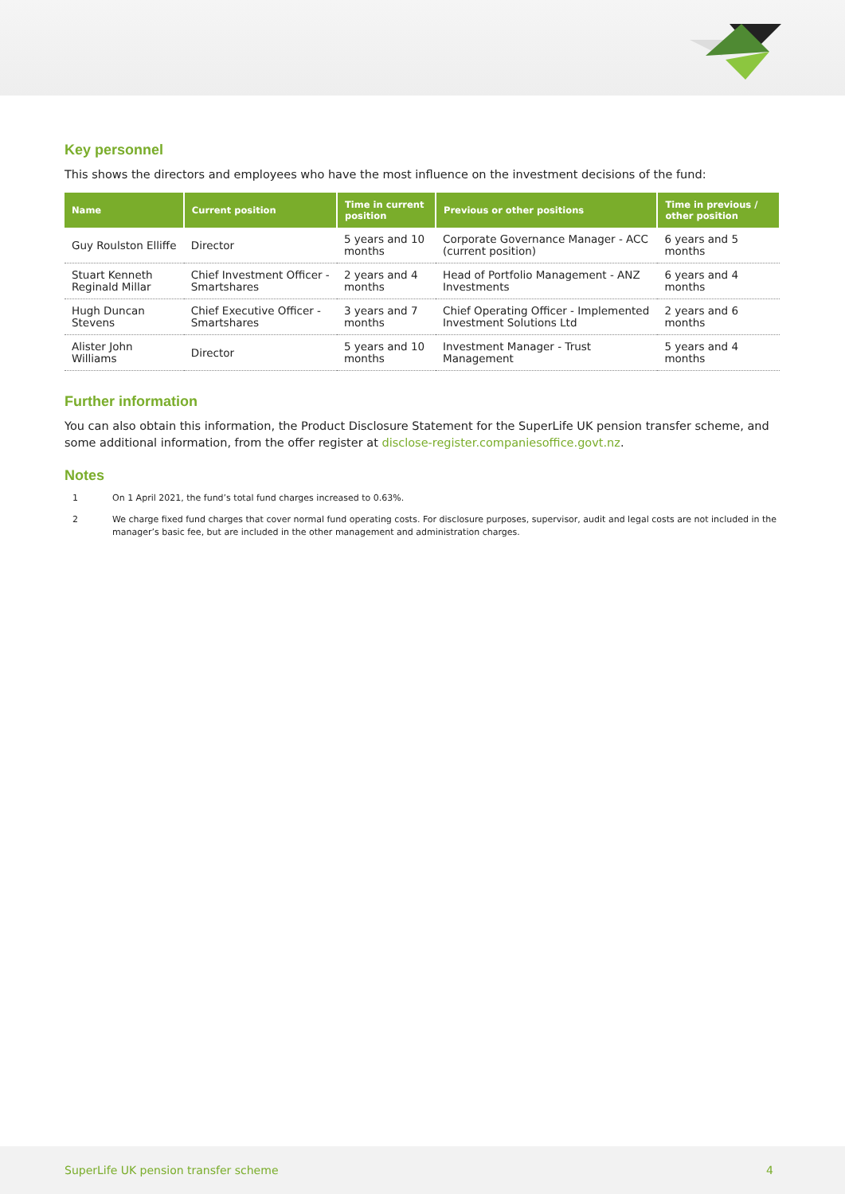Key personnel
This shows the directors and employees who have the most influence on the investment decisions of the fund:
| Name | Current position | Time in current position | Previous or other positions | Time in previous / other position |
| --- | --- | --- | --- | --- |
| Guy Roulston Elliffe | Director | 5 years and 10 months | Corporate Governance Manager - ACC (current position) | 6 years and 5 months |
| Stuart Kenneth Reginald Millar | Chief Investment Officer - Smartshares | 2 years and 4 months | Head of Portfolio Management - ANZ Investments | 6 years and 4 months |
| Hugh Duncan Stevens | Chief Executive Officer - Smartshares | 3 years and 7 months | Chief Operating Officer - Implemented Investment Solutions Ltd | 2 years and 6 months |
| Alister John Williams | Director | 5 years and 10 months | Investment Manager - Trust Management | 5 years and 4 months |
Further information
You can also obtain this information, the Product Disclosure Statement for the SuperLife UK pension transfer scheme, and some additional information, from the offer register at disclose-register.companiesoffice.govt.nz.
Notes
1 On 1 April 2021, the fund’s total fund charges increased to 0.63%.
2 We charge fixed fund charges that cover normal fund operating costs. For disclosure purposes, supervisor, audit and legal costs are not included in the manager’s basic fee, but are included in the other management and administration charges.
SuperLife UK pension transfer scheme 4